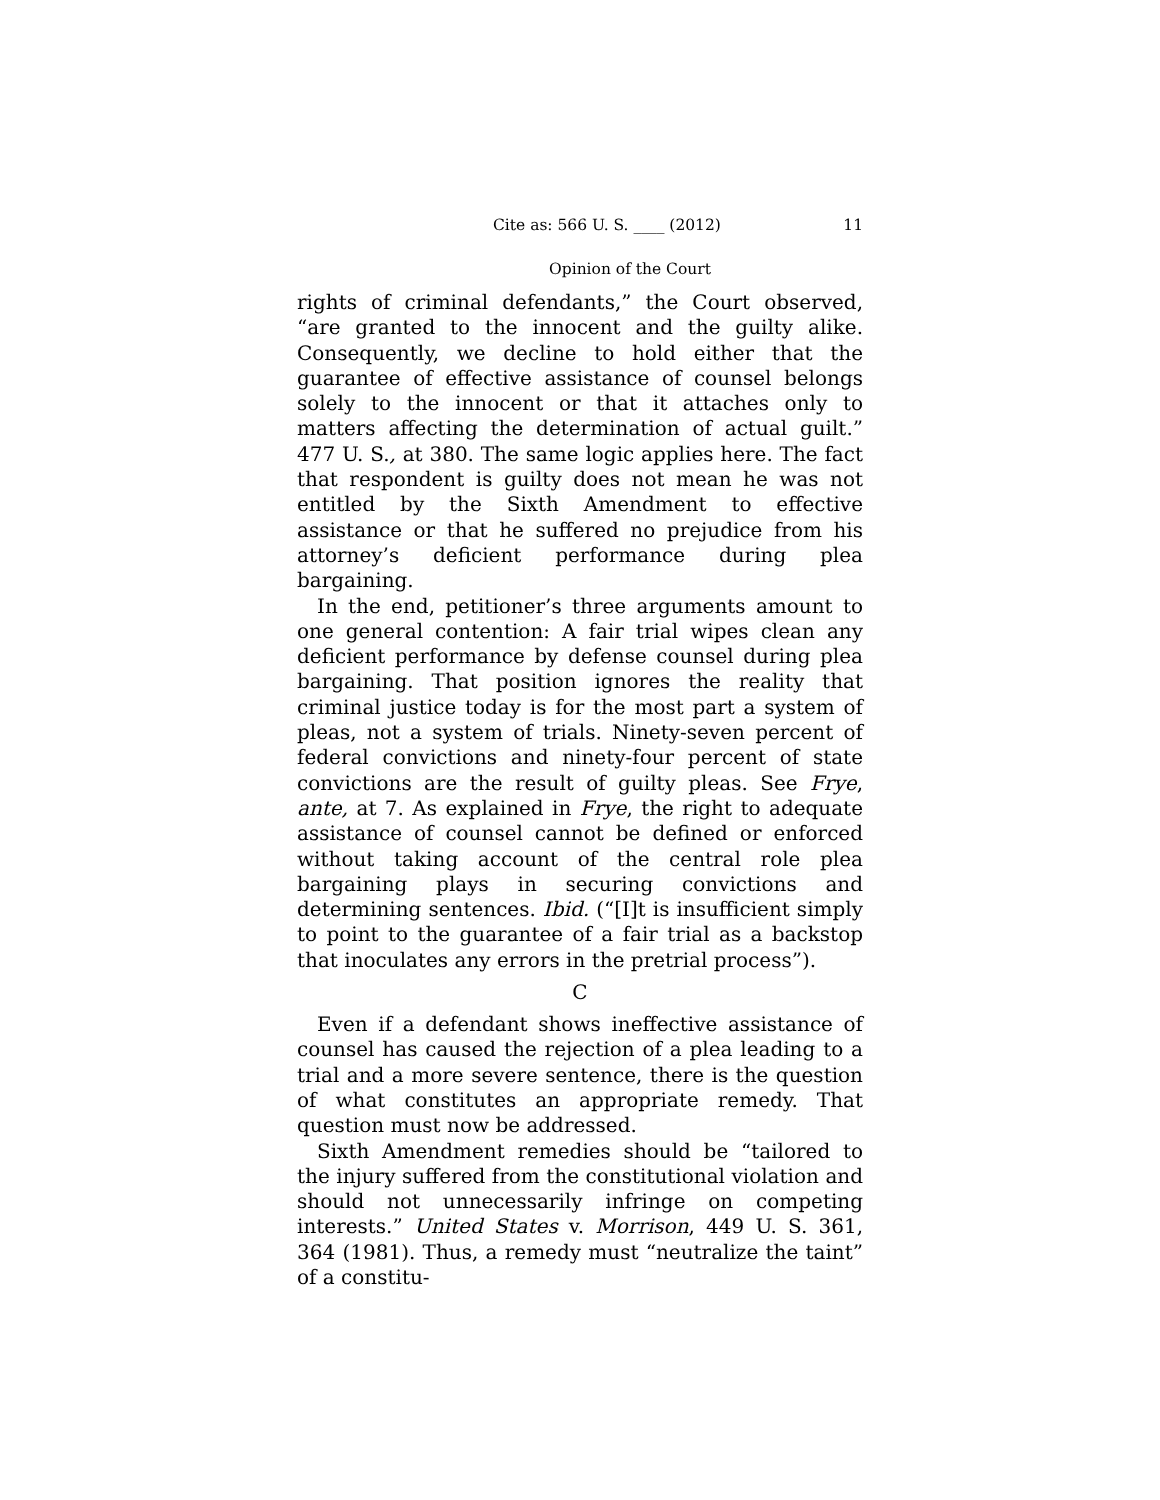Cite as: 566 U. S. ____ (2012) 11
Opinion of the Court
rights of criminal defendants,” the Court observed, “are granted to the innocent and the guilty alike. Consequently, we decline to hold either that the guarantee of effective assistance of counsel belongs solely to the innocent or that it attaches only to matters affecting the determination of actual guilt.” 477 U. S., at 380. The same logic applies here. The fact that respondent is guilty does not mean he was not entitled by the Sixth Amendment to effective assistance or that he suffered no prejudice from his attorney’s deficient performance during plea bargaining.
In the end, petitioner’s three arguments amount to one general contention: A fair trial wipes clean any deficient performance by defense counsel during plea bargaining. That position ignores the reality that criminal justice today is for the most part a system of pleas, not a system of trials. Ninety-seven percent of federal convictions and ninety-four percent of state convictions are the result of guilty pleas. See Frye, ante, at 7. As explained in Frye, the right to adequate assistance of counsel cannot be defined or enforced without taking account of the central role plea bargaining plays in securing convictions and determining sentences. Ibid. (“[I]t is insufficient simply to point to the guarantee of a fair trial as a backstop that inoculates any errors in the pretrial process”).
C
Even if a defendant shows ineffective assistance of counsel has caused the rejection of a plea leading to a trial and a more severe sentence, there is the question of what constitutes an appropriate remedy. That question must now be addressed.
Sixth Amendment remedies should be “tailored to the injury suffered from the constitutional violation and should not unnecessarily infringe on competing interests.” United States v. Morrison, 449 U. S. 361, 364 (1981). Thus, a remedy must “neutralize the taint” of a constitu-